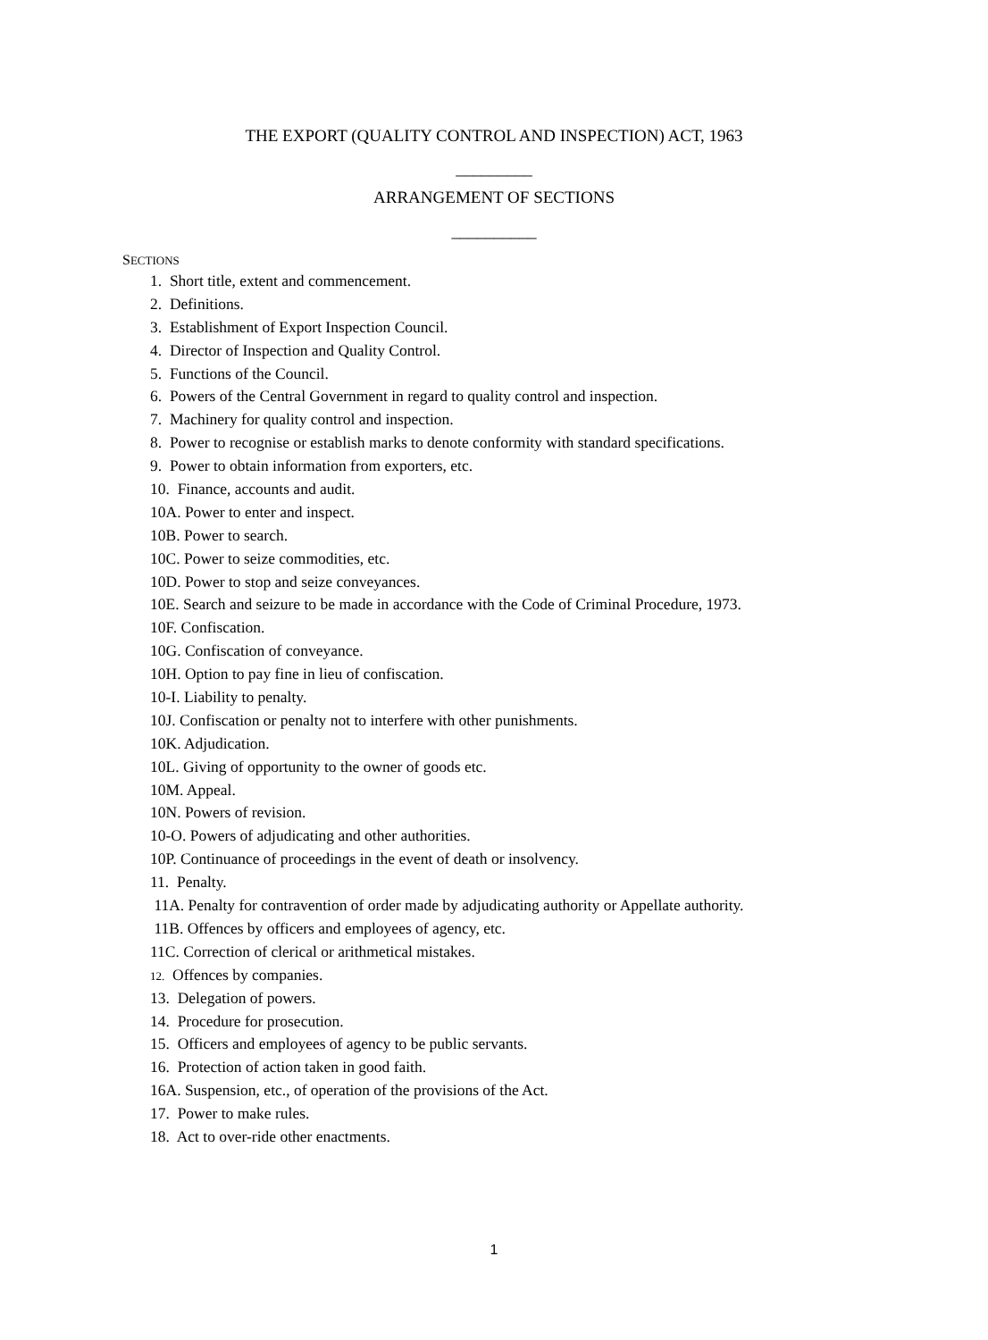THE EXPORT (QUALITY CONTROL AND INSPECTION) ACT, 1963
_________
ARRANGEMENT OF SECTIONS
__________
SECTIONS
1. Short title, extent and commencement.
2. Definitions.
3. Establishment of Export Inspection Council.
4. Director of Inspection and Quality Control.
5. Functions of the Council.
6. Powers of the Central Government in regard to quality control and inspection.
7. Machinery for quality control and inspection.
8. Power to recognise or establish marks to denote conformity with standard specifications.
9. Power to obtain information from exporters, etc.
10. Finance, accounts and audit.
10A. Power to enter and inspect.
10B. Power to search.
10C. Power to seize commodities, etc.
10D. Power to stop and seize conveyances.
10E. Search and seizure to be made in accordance with the Code of Criminal Procedure, 1973.
10F. Confiscation.
10G. Confiscation of conveyance.
10H. Option to pay fine in lieu of confiscation.
10-I. Liability to penalty.
10J. Confiscation or penalty not to interfere with other punishments.
10K. Adjudication.
10L. Giving of opportunity to the owner of goods etc.
10M. Appeal.
10N. Powers of revision.
10-O. Powers of adjudicating and other authorities.
10P. Continuance of proceedings in the event of death or insolvency.
11. Penalty.
11A. Penalty for contravention of order made by adjudicating authority or Appellate authority.
11B. Offences by officers and employees of agency, etc.
11C. Correction of clerical or arithmetical mistakes.
12. Offences by companies.
13. Delegation of powers.
14. Procedure for prosecution.
15. Officers and employees of agency to be public servants.
16. Protection of action taken in good faith.
16A. Suspension, etc., of operation of the provisions of the Act.
17. Power to make rules.
18. Act to over-ride other enactments.
1